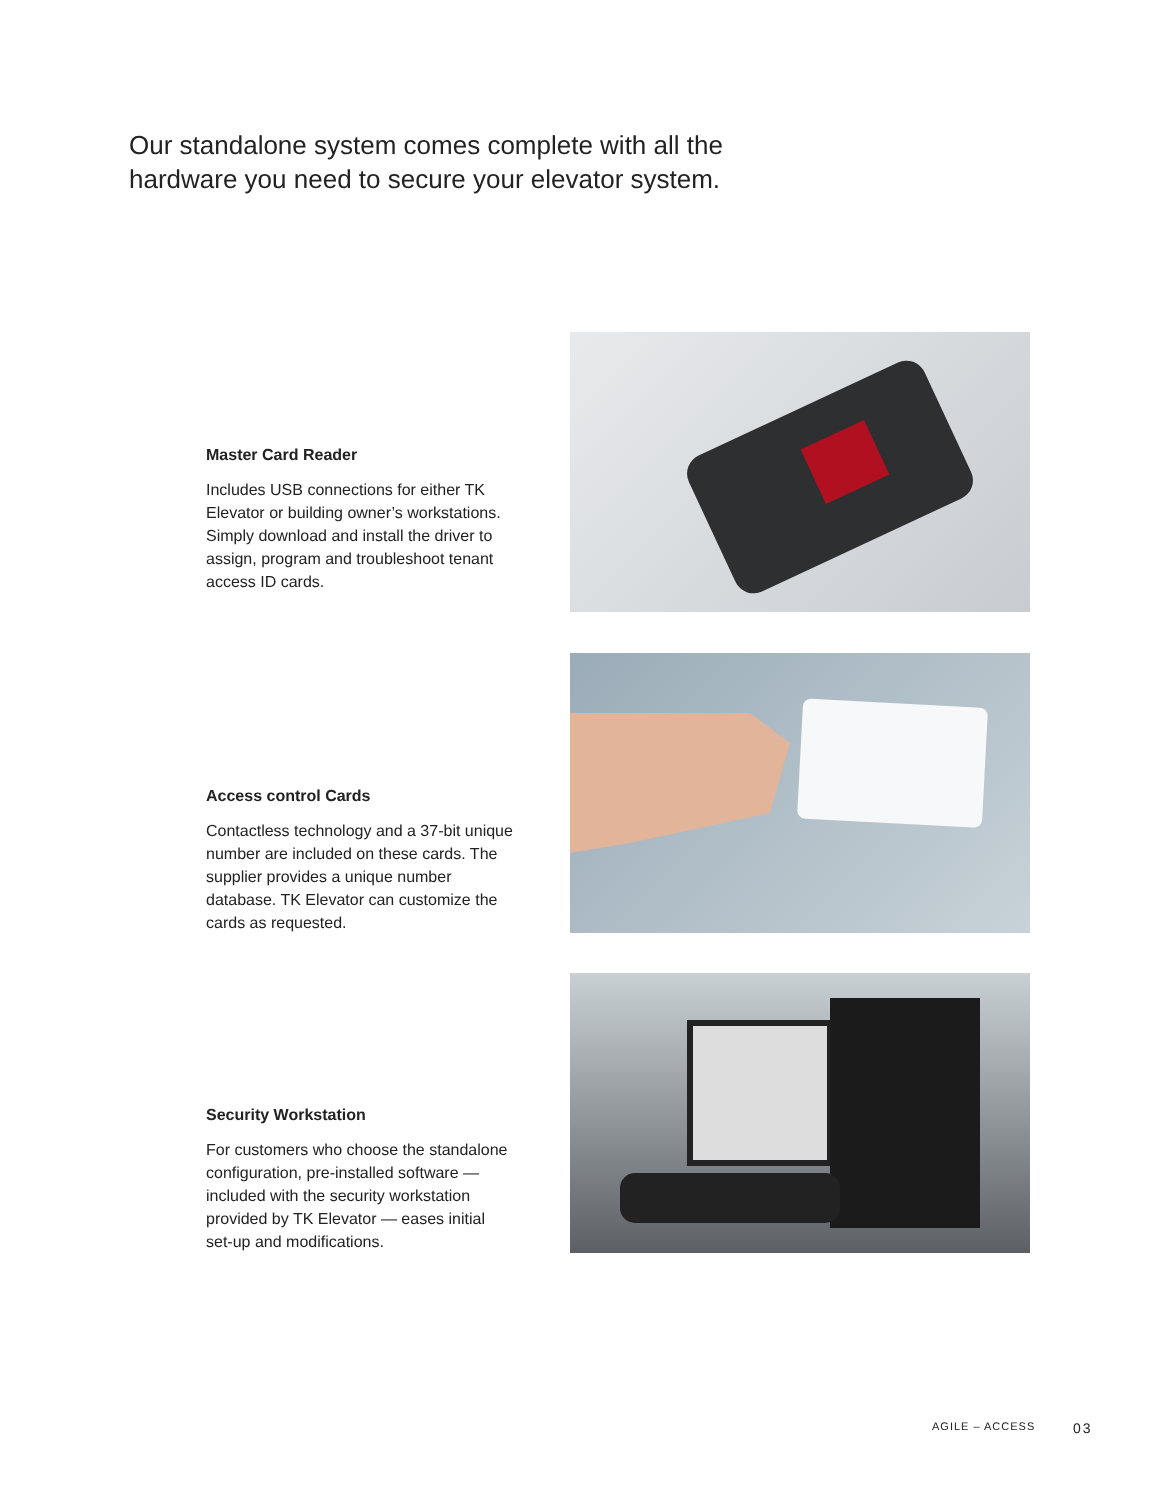Our standalone system comes complete with all the
hardware you need to secure your elevator system.
Master Card Reader
Includes USB connections for either TK Elevator or building owner’s workstations. Simply download and install the driver to assign, program and troubleshoot tenant access ID cards.
Access control Cards
Contactless technology and a 37-bit unique number are included on these cards. The supplier provides a unique number database. TK Elevator can customize the cards as requested.
Security Workstation
For customers who choose the standalone configuration, pre-installed software — included with the security workstation provided by TK Elevator — eases initial set-up and modifications.
AGILE – ACCESS 03